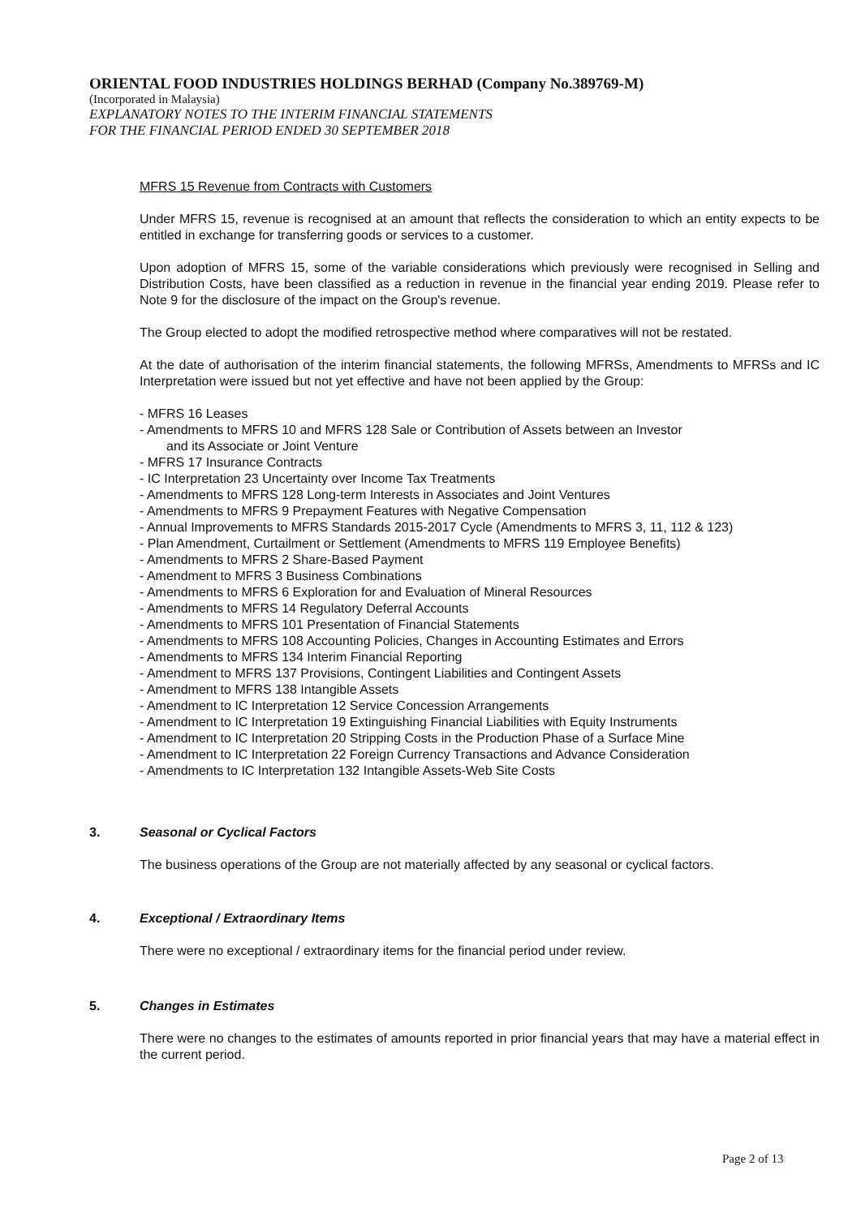ORIENTAL FOOD INDUSTRIES HOLDINGS BERHAD (Company No.389769-M)
(Incorporated in Malaysia)
EXPLANATORY NOTES TO THE INTERIM FINANCIAL STATEMENTS
FOR THE FINANCIAL PERIOD ENDED 30 SEPTEMBER 2018
MFRS 15 Revenue from Contracts with Customers
Under MFRS 15, revenue is recognised at an amount that reflects the consideration to which an entity expects to be entitled in exchange for transferring goods or services to a customer.
Upon adoption of MFRS 15, some of the variable considerations which previously were recognised in Selling and Distribution Costs, have been classified as a reduction in revenue in the financial year ending 2019. Please refer to Note 9 for the disclosure of the impact on the Group's revenue.
The Group elected to adopt the modified retrospective method where comparatives will not be restated.
At the date of authorisation of the interim financial statements, the following MFRSs, Amendments to MFRSs and IC Interpretation were issued but not yet effective and have not been applied by the Group:
- MFRS 16 Leases
- Amendments to MFRS 10 and MFRS 128 Sale or Contribution of Assets between an Investor
and its Associate or Joint Venture
- MFRS 17 Insurance Contracts
- IC Interpretation 23 Uncertainty over Income Tax Treatments
- Amendments to MFRS 128 Long-term Interests in Associates and Joint Ventures
- Amendments to MFRS 9 Prepayment Features with Negative Compensation
- Annual Improvements to MFRS Standards 2015-2017 Cycle (Amendments to MFRS 3, 11, 112 & 123)
- Plan Amendment, Curtailment or Settlement (Amendments to MFRS 119 Employee Benefits)
- Amendments to MFRS 2 Share-Based Payment
- Amendment to MFRS 3 Business Combinations
- Amendments to MFRS 6 Exploration for and Evaluation of Mineral Resources
- Amendments to MFRS 14 Regulatory Deferral Accounts
- Amendments to MFRS 101 Presentation of Financial Statements
- Amendments to MFRS 108 Accounting Policies, Changes in Accounting Estimates and Errors
- Amendments to MFRS 134 Interim Financial Reporting
- Amendment to MFRS 137 Provisions, Contingent Liabilities and Contingent Assets
- Amendment to MFRS 138 Intangible Assets
- Amendment to IC Interpretation 12 Service Concession Arrangements
- Amendment to IC Interpretation 19 Extinguishing Financial Liabilities with Equity Instruments
- Amendment to IC Interpretation 20 Stripping Costs in the Production Phase of a Surface Mine
- Amendment to IC Interpretation 22 Foreign Currency Transactions and Advance Consideration
- Amendments to IC Interpretation 132 Intangible Assets-Web Site Costs
3. Seasonal or Cyclical Factors
The business operations of the Group are not materially affected by any seasonal or cyclical factors.
4. Exceptional / Extraordinary Items
There were no exceptional / extraordinary items for the financial period under review.
5. Changes in Estimates
There were no changes to the estimates of amounts reported in prior financial years that may have a material effect in the current period.
Page 2 of 13